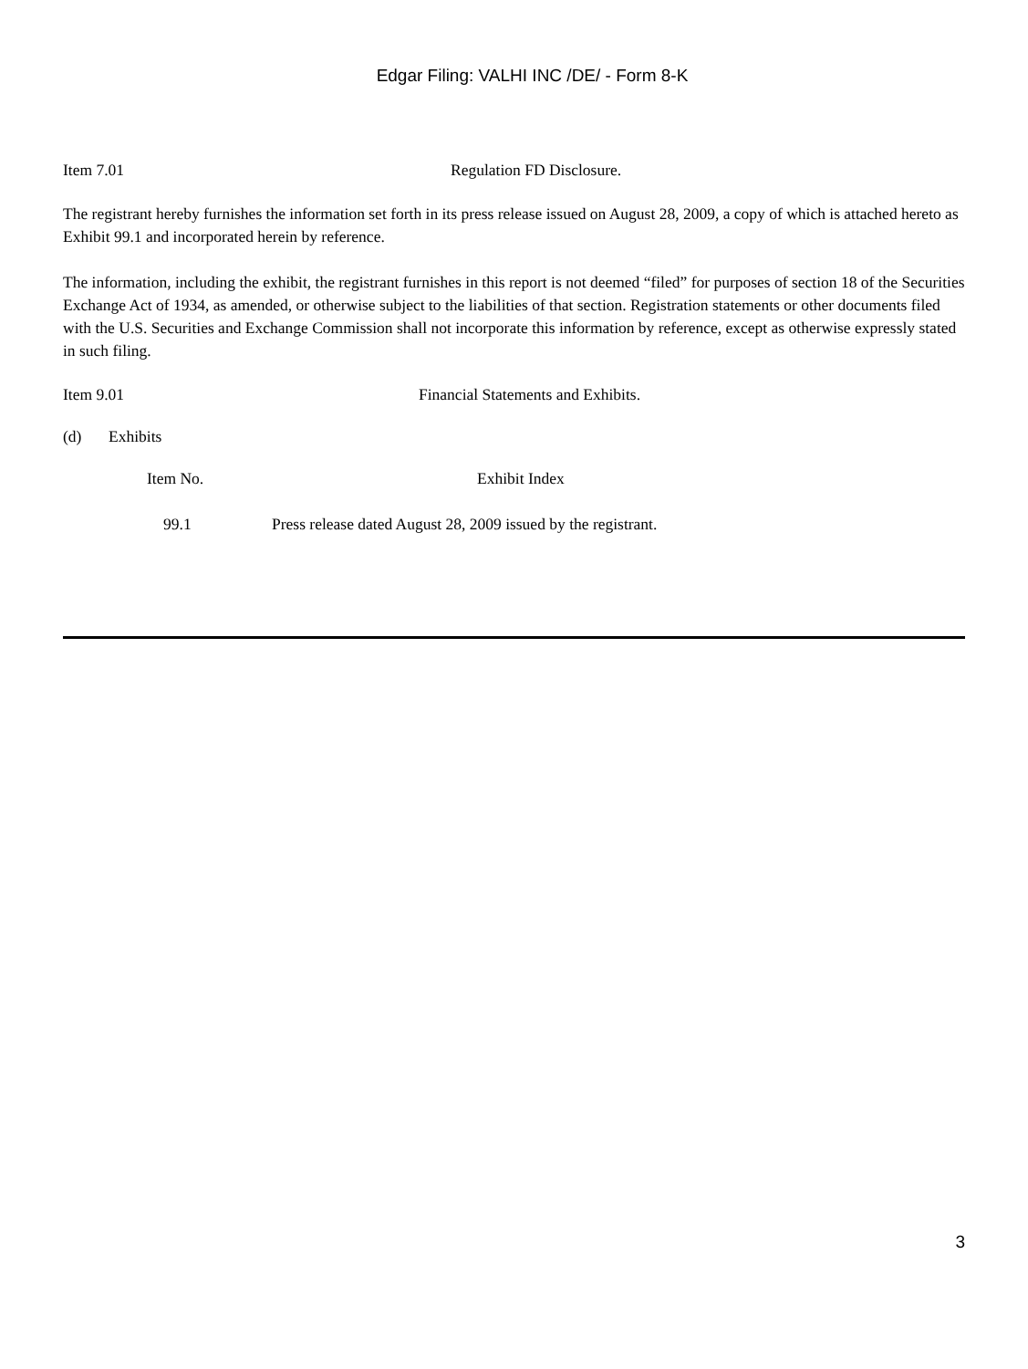Edgar Filing: VALHI INC /DE/ - Form 8-K
Item 7.01 Regulation FD Disclosure.
The registrant hereby furnishes the information set forth in its press release issued on August 28, 2009, a copy of which is attached hereto as Exhibit 99.1 and incorporated herein by reference.
The information, including the exhibit, the registrant furnishes in this report is not deemed “filed” for purposes of section 18 of the Securities Exchange Act of 1934, as amended, or otherwise subject to the liabilities of that section. Registration statements or other documents filed with the U.S. Securities and Exchange Commission shall not incorporate this information by reference, except as otherwise expressly stated in such filing.
Item 9.01 Financial Statements and Exhibits.
(d) Exhibits
| Item No. | Exhibit Index |
| --- | --- |
| 99.1 | Press release dated August 28, 2009 issued by the registrant. |
3